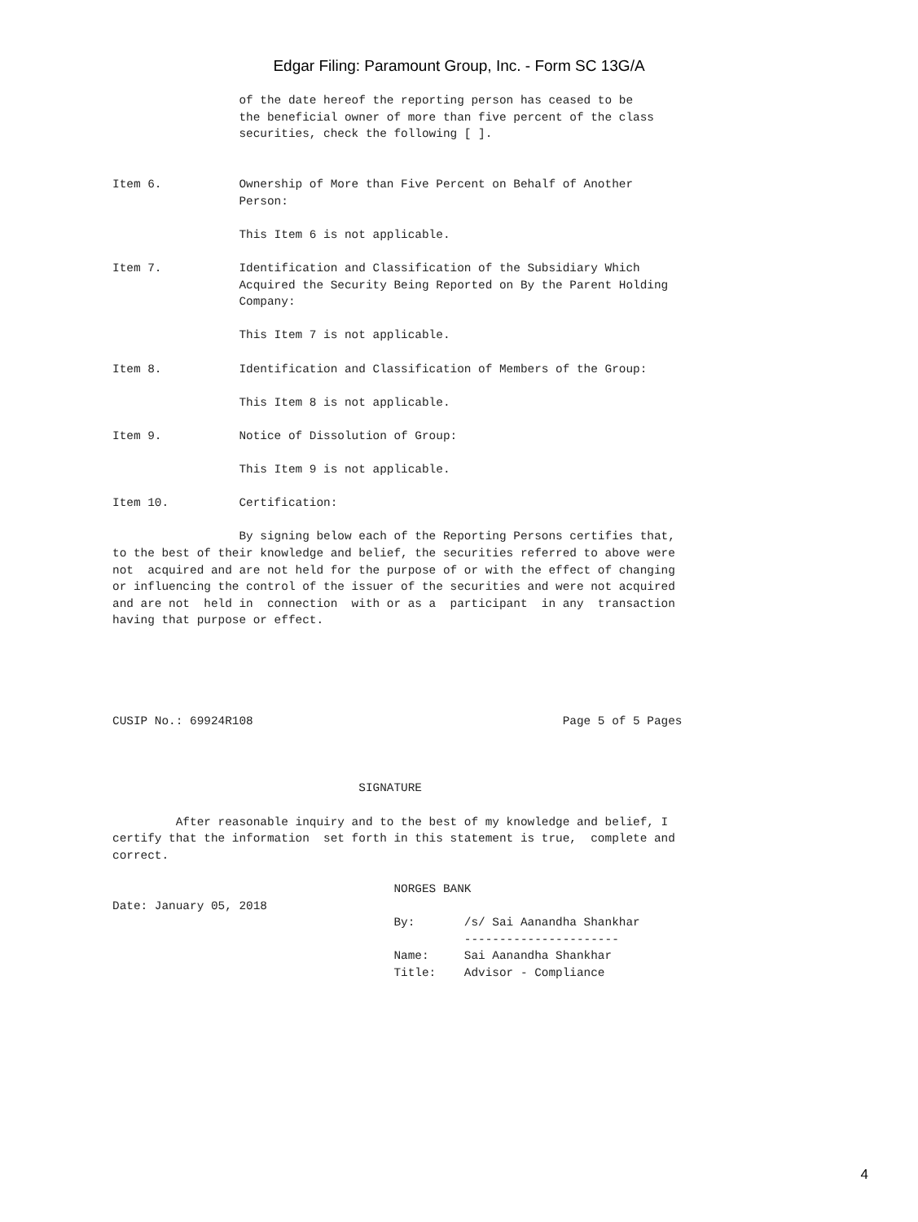Edgar Filing: Paramount Group, Inc. - Form SC 13G/A
                  of the date hereof the reporting person has ceased to be
                  the beneficial owner of more than five percent of the class
                  securities, check the following [ ].


Item 6.           Ownership of More than Five Percent on Behalf of Another
                  Person:

                  This Item 6 is not applicable.

Item 7.           Identification and Classification of the Subsidiary Which
                  Acquired the Security Being Reported on By the Parent Holding
                  Company:

                  This Item 7 is not applicable.

Item 8.           Identification and Classification of Members of the Group:

                  This Item 8 is not applicable.

Item 9.           Notice of Dissolution of Group:

                  This Item 9 is not applicable.

Item 10.          Certification:

                  By signing below each of the Reporting Persons certifies that,
to the best of their knowledge and belief, the securities referred to above were
not  acquired and are not held for the purpose of or with the effect of changing
or influencing the control of the issuer of the securities and were not acquired
and are not  held in  connection  with or as a  participant  in any  transaction
having that purpose or effect.





CUSIP No.: 69924R108                                            Page 5 of 5 Pages



                                   SIGNATURE

         After reasonable inquiry and to the best of my knowledge and belief, I
certify that the information  set forth in this statement is true,  complete and
correct.

                                        NORGES BANK
Date: January 05, 2018
                                        By:       /s/ Sai Aanandha Shankhar
                                                  ----------------------
                                        Name:     Sai Aanandha Shankhar
                                        Title:    Advisor - Compliance
4